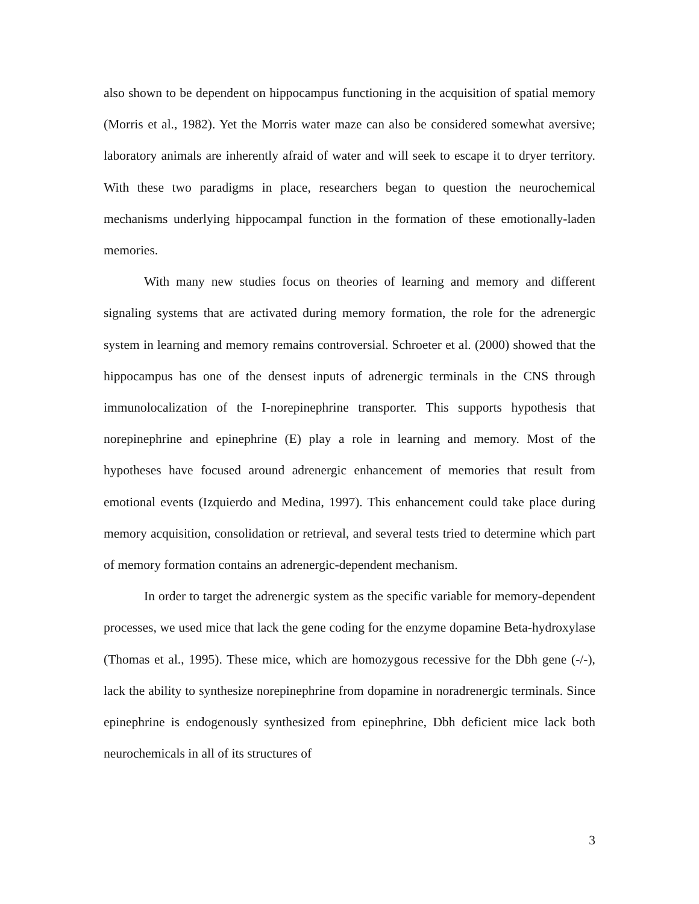also shown to be dependent on hippocampus functioning in the acquisition of spatial memory (Morris et al., 1982). Yet the Morris water maze can also be considered somewhat aversive; laboratory animals are inherently afraid of water and will seek to escape it to dryer territory. With these two paradigms in place, researchers began to question the neurochemical mechanisms underlying hippocampal function in the formation of these emotionally-laden memories.
With many new studies focus on theories of learning and memory and different signaling systems that are activated during memory formation, the role for the adrenergic system in learning and memory remains controversial. Schroeter et al. (2000) showed that the hippocampus has one of the densest inputs of adrenergic terminals in the CNS through immunolocalization of the I-norepinephrine transporter. This supports hypothesis that norepinephrine and epinephrine (E) play a role in learning and memory. Most of the hypotheses have focused around adrenergic enhancement of memories that result from emotional events (Izquierdo and Medina, 1997). This enhancement could take place during memory acquisition, consolidation or retrieval, and several tests tried to determine which part of memory formation contains an adrenergic-dependent mechanism.
In order to target the adrenergic system as the specific variable for memory-dependent processes, we used mice that lack the gene coding for the enzyme dopamine Beta-hydroxylase (Thomas et al., 1995). These mice, which are homozygous recessive for the Dbh gene (-/-), lack the ability to synthesize norepinephrine from dopamine in noradrenergic terminals. Since epinephrine is endogenously synthesized from epinephrine, Dbh deficient mice lack both neurochemicals in all of its structures of
3